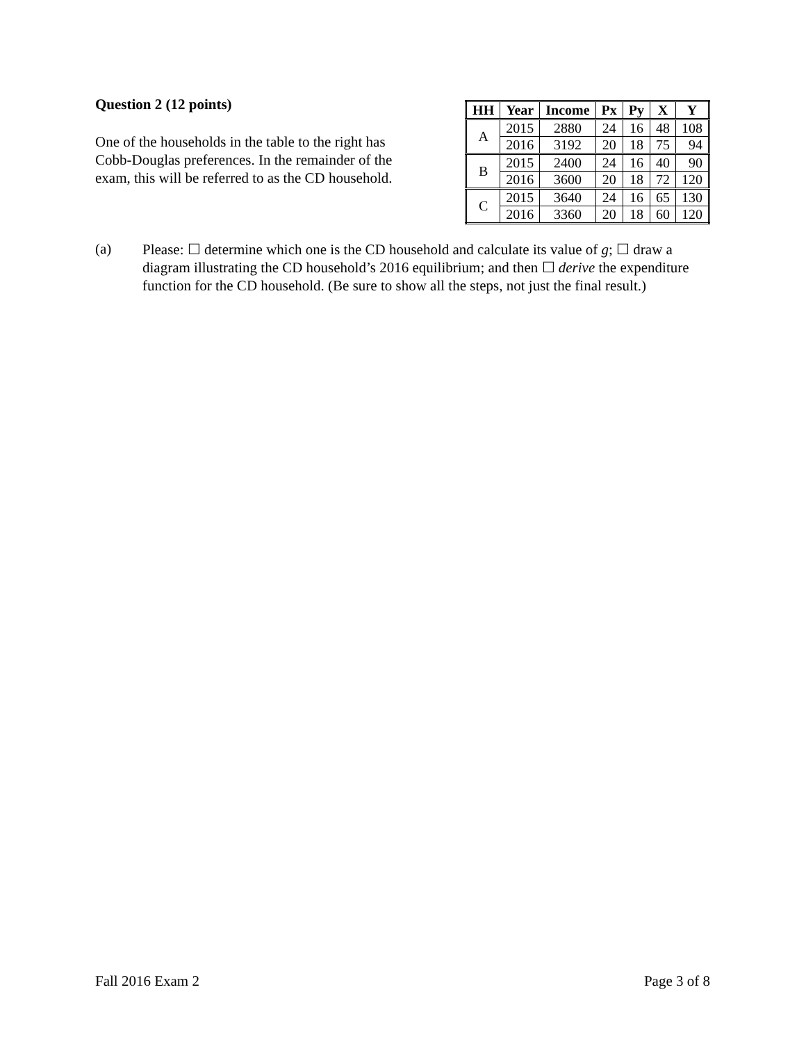Question 2 (12 points)
One of the households in the table to the right has Cobb-Douglas preferences. In the remainder of the exam, this will be referred to as the CD household.
| HH | Year | Income | Px | Py | X | Y |
| --- | --- | --- | --- | --- | --- | --- |
| A | 2015 | 2880 | 24 | 16 | 48 | 108 |
| | 2016 | 3192 | 20 | 18 | 75 | 94 |
| B | 2015 | 2400 | 24 | 16 | 40 | 90 |
| | 2016 | 3600 | 20 | 18 | 72 | 120 |
| C | 2015 | 3640 | 24 | 16 | 65 | 130 |
| | 2016 | 3360 | 20 | 18 | 60 | 120 |
(a)
Please: ☐ determine which one is the CD household and calculate its value of g; ☐ draw a diagram illustrating the CD household’s 2016 equilibrium; and then ☐ derive the expenditure function for the CD household. (Be sure to show all the steps, not just the final result.)
Fall 2016 Exam 2 Page 3 of 8